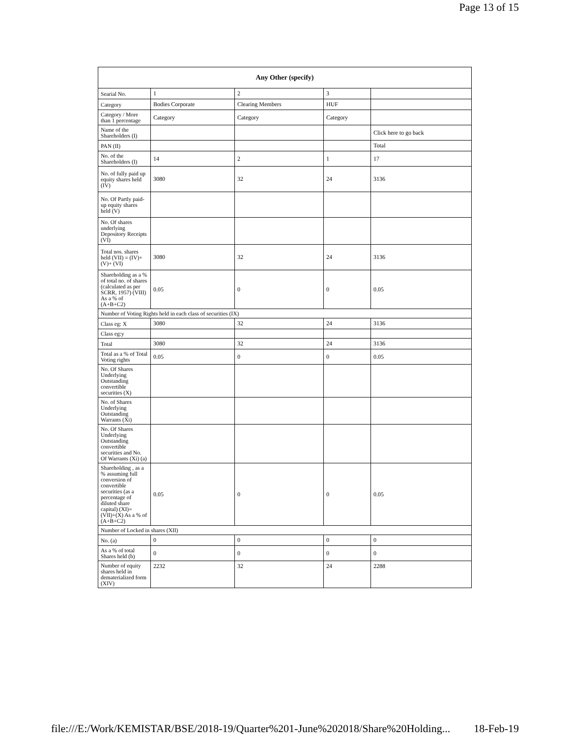Page 13 of 15
| Any Other (specify) | | | | |
| --- | --- | --- | --- | --- |
| Searial No. | 1 | 2 | 3 | |
| Category | Bodies Corporate | Clearing Members | HUF | |
| Category / More than 1 percentage | Category | Category | Category | |
| Name of the Shareholders (I) | | | | Click here to go back |
| PAN (II) | | | | Total |
| No. of the Shareholders (I) | 14 | 2 | 1 | 17 |
| No. of fully paid up equity shares held (IV) | 3080 | 32 | 24 | 3136 |
| No. Of Partly paid-up equity shares held (V) | | | | |
| No. Of shares underlying Depository Receipts (VI) | | | | |
| Total nos. shares held (VII) = (IV)+(V)+ (VI) | 3080 | 32 | 24 | 3136 |
| Shareholding as a % of total no. of shares (calculated as per SCRR, 1957) (VIII) As a % of (A+B+C2) | 0.05 | 0 | 0 | 0.05 |
| Number of Voting Rights held in each class of securities (IX) | | | | |
| Class eg: X | 3080 | 32 | 24 | 3136 |
| Class eg:y | | | | |
| Total | 3080 | 32 | 24 | 3136 |
| Total as a % of Total Voting rights | 0.05 | 0 | 0 | 0.05 |
| No. Of Shares Underlying Outstanding convertible securities (X) | | | | |
| No. of Shares Underlying Outstanding Warrants (Xi) | | | | |
| No. Of Shares Underlying Outstanding convertible securities and No. Of Warrants (Xi) (a) | | | | |
| Shareholding , as a % assuming full conversion of convertible securities (as a percentage of diluted share capital) (XI)= (VII)+(X) As a % of (A+B+C2) | 0.05 | 0 | 0 | 0.05 |
| Number of Locked in shares (XII) | | | | |
| No. (a) | 0 | 0 | 0 | 0 |
| As a % of total Shares held (b) | 0 | 0 | 0 | 0 |
| Number of equity shares held in dematerialized form (XIV) | 2232 | 32 | 24 | 2288 |
file:///E:/Work/KEMISTAR/BSE/2018-19/Quarter%201-June%202018/Share%20Holding... 18-Feb-19